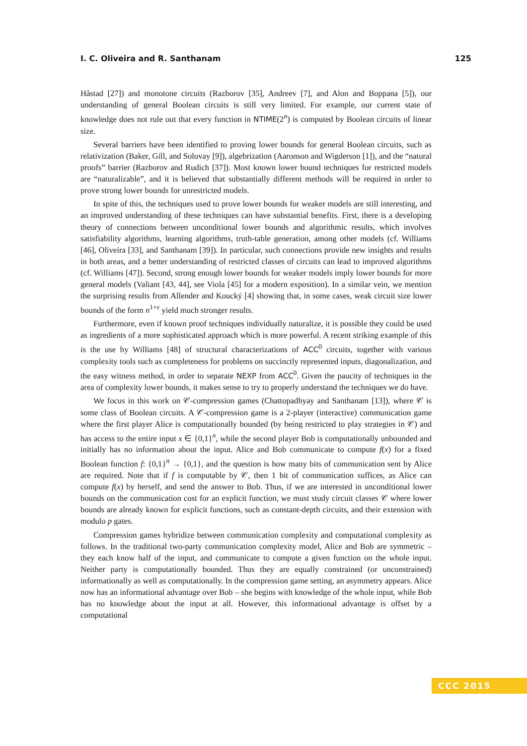I. C. Oliveira and R. Santhanam 125
Håstad [27]) and monotone circuits (Razborov [35], Andreev [7], and Alon and Boppana [5]), our understanding of general Boolean circuits is still very limited. For example, our current state of knowledge does not rule out that every function in NTIME(2<sup>n</sup>) is computed by Boolean circuits of linear size.
Several barriers have been identified to proving lower bounds for general Boolean circuits, such as relativization (Baker, Gill, and Solovay [9]), algebrization (Aaronson and Wigderson [1]), and the “natural proofs” barrier (Razborov and Rudich [37]). Most known lower bound techniques for restricted models are “naturalizable”, and it is believed that substantially different methods will be required in order to prove strong lower bounds for unrestricted models.
In spite of this, the techniques used to prove lower bounds for weaker models are still interesting, and an improved understanding of these techniques can have substantial benefits. First, there is a developing theory of connections between unconditional lower bounds and algorithmic results, which involves satisfiability algorithms, learning algorithms, truth-table generation, among other models (cf. Williams [46], Oliveira [33], and Santhanam [39]). In particular, such connections provide new insights and results in both areas, and a better understanding of restricted classes of circuits can lead to improved algorithms (cf. Williams [47]). Second, strong enough lower bounds for weaker models imply lower bounds for more general models (Valiant [43, 44], see Viola [45] for a modern exposition). In a similar vein, we mention the surprising results from Allender and Koucký [4] showing that, in some cases, weak circuit size lower bounds of the form n<sup>1+ε</sup> yield much stronger results.
Furthermore, even if known proof techniques individually naturalize, it is possible they could be used as ingredients of a more sophisticated approach which is more powerful. A recent striking example of this is the use by Williams [48] of structural characterizations of ACC<sup>0</sup> circuits, together with various complexity tools such as completeness for problems on succinctly represented inputs, diagonalization, and the easy witness method, in order to separate NEXP from ACC<sup>0</sup>. Given the paucity of techniques in the area of complexity lower bounds, it makes sense to try to properly understand the techniques we do have.
We focus in this work on 𝒞-compression games (Chattopadhyay and Santhanam [13]), where 𝒞 is some class of Boolean circuits. A 𝒞-compression game is a 2-player (interactive) communication game where the first player Alice is computationally bounded (by being restricted to play strategies in 𝒞) and has access to the entire input x ∈ {0,1}<sup>n</sup>, while the second player Bob is computationally unbounded and initially has no information about the input. Alice and Bob communicate to compute f(x) for a fixed Boolean function f: {0,1}<sup>n</sup> → {0,1}, and the question is how many bits of communication sent by Alice are required. Note that if f is computable by 𝒞, then 1 bit of communication suffices, as Alice can compute f(x) by herself, and send the answer to Bob. Thus, if we are interested in unconditional lower bounds on the communication cost for an explicit function, we must study circuit classes 𝒞 where lower bounds are already known for explicit functions, such as constant-depth circuits, and their extension with modulo p gates.
Compression games hybridize between communication complexity and computational complexity as follows. In the traditional two-party communication complexity model, Alice and Bob are symmetric – they each know half of the input, and communicate to compute a given function on the whole input. Neither party is computationally bounded. Thus they are equally constrained (or unconstrained) informationally as well as computationally. In the compression game setting, an asymmetry appears. Alice now has an informational advantage over Bob – she begins with knowledge of the whole input, while Bob has no knowledge about the input at all. However, this informational advantage is offset by a computational
CCC 2015